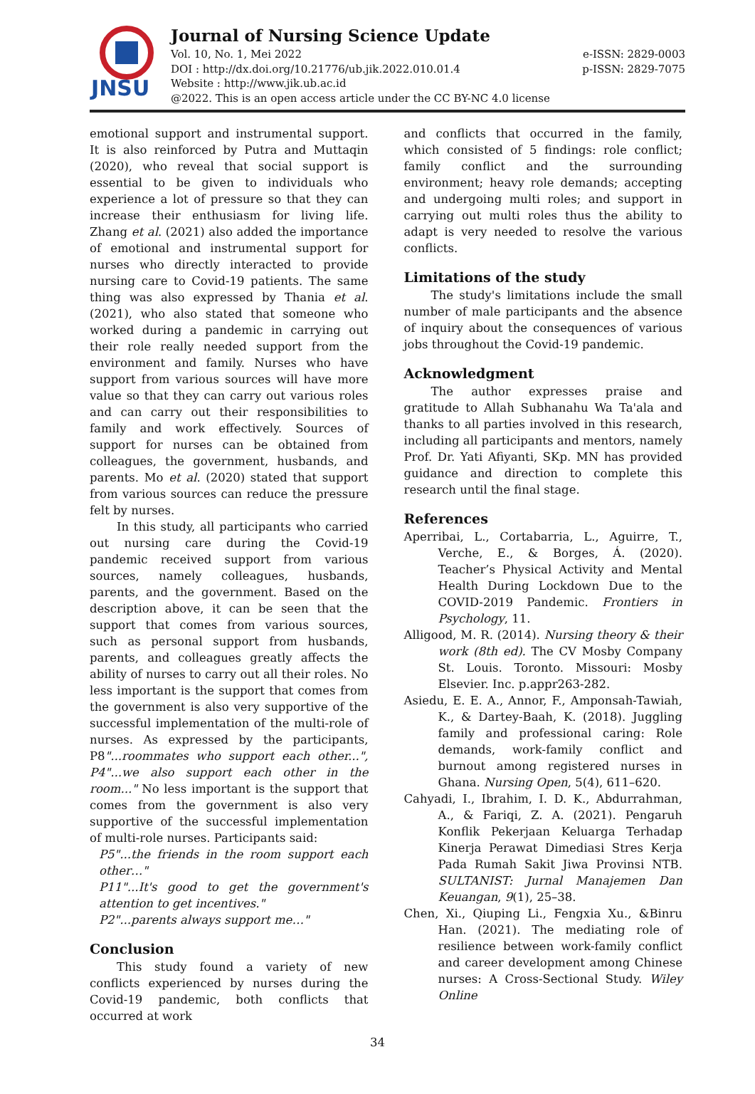JNSU
Journal of Nursing Science Update
Vol. 10, No. 1, Mei 2022 e-ISSN: 2829-0003
DOI : http://dx.doi.org/10.21776/ub.jik.2022.010.01.4 p-ISSN: 2829-7075
Website : http://www.jik.ub.ac.id
@2022. This is an open access article under the CC BY-NC 4.0 license
emotional support and instrumental support. It is also reinforced by Putra and Muttaqin (2020), who reveal that social support is essential to be given to individuals who experience a lot of pressure so that they can increase their enthusiasm for living life. Zhang et al. (2021) also added the importance of emotional and instrumental support for nurses who directly interacted to provide nursing care to Covid-19 patients. The same thing was also expressed by Thania et al. (2021), who also stated that someone who worked during a pandemic in carrying out their role really needed support from the environment and family. Nurses who have support from various sources will have more value so that they can carry out various roles and can carry out their responsibilities to family and work effectively. Sources of support for nurses can be obtained from colleagues, the government, husbands, and parents. Mo et al. (2020) stated that support from various sources can reduce the pressure felt by nurses.
In this study, all participants who carried out nursing care during the Covid-19 pandemic received support from various sources, namely colleagues, husbands, parents, and the government. Based on the description above, it can be seen that the support that comes from various sources, such as personal support from husbands, parents, and colleagues greatly affects the ability of nurses to carry out all their roles. No less important is the support that comes from the government is also very supportive of the successful implementation of the multi-role of nurses. As expressed by the participants, P8"...roommates who support each other...", P4"...we also support each other in the room..." No less important is the support that comes from the government is also very supportive of the successful implementation of multi-role nurses. Participants said:
P5"...the friends in the room support each other…"
P11"...It's good to get the government's attention to get incentives."
P2"...parents always support me…"
Conclusion
This study found a variety of new conflicts experienced by nurses during the Covid-19 pandemic, both conflicts that occurred at work
and conflicts that occurred in the family, which consisted of 5 findings: role conflict; family conflict and the surrounding environment; heavy role demands; accepting and undergoing multi roles; and support in carrying out multi roles thus the ability to adapt is very needed to resolve the various conflicts.
Limitations of the study
The study's limitations include the small number of male participants and the absence of inquiry about the consequences of various jobs throughout the Covid-19 pandemic.
Acknowledgment
The author expresses praise and gratitude to Allah Subhanahu Wa Ta'ala and thanks to all parties involved in this research, including all participants and mentors, namely Prof. Dr. Yati Afiyanti, SKp. MN has provided guidance and direction to complete this research until the final stage.
References
Aperribai, L., Cortabarria, L., Aguirre, T., Verche, E., & Borges, Á. (2020). Teacher’s Physical Activity and Mental Health During Lockdown Due to the COVID-2019 Pandemic. Frontiers in Psychology, 11.
Alligood, M. R. (2014). Nursing theory & their work (8th ed). The CV Mosby Company St. Louis. Toronto. Missouri: Mosby Elsevier. Inc. p.appr263-282.
Asiedu, E. E. A., Annor, F., Amponsah-Tawiah, K., & Dartey-Baah, K. (2018). Juggling family and professional caring: Role demands, work-family conflict and burnout among registered nurses in Ghana. Nursing Open, 5(4), 611–620.
Cahyadi, I., Ibrahim, I. D. K., Abdurrahman, A., & Fariqi, Z. A. (2021). Pengaruh Konflik Pekerjaan Keluarga Terhadap Kinerja Perawat Dimediasi Stres Kerja Pada Rumah Sakit Jiwa Provinsi NTB. SULTANIST: Jurnal Manajemen Dan Keuangan, 9(1), 25–38.
Chen, Xi., Qiuping Li., Fengxia Xu., &Binru Han. (2021). The mediating role of resilience between work-family conflict and career development among Chinese nurses: A Cross-Sectional Study. Wiley Online
34